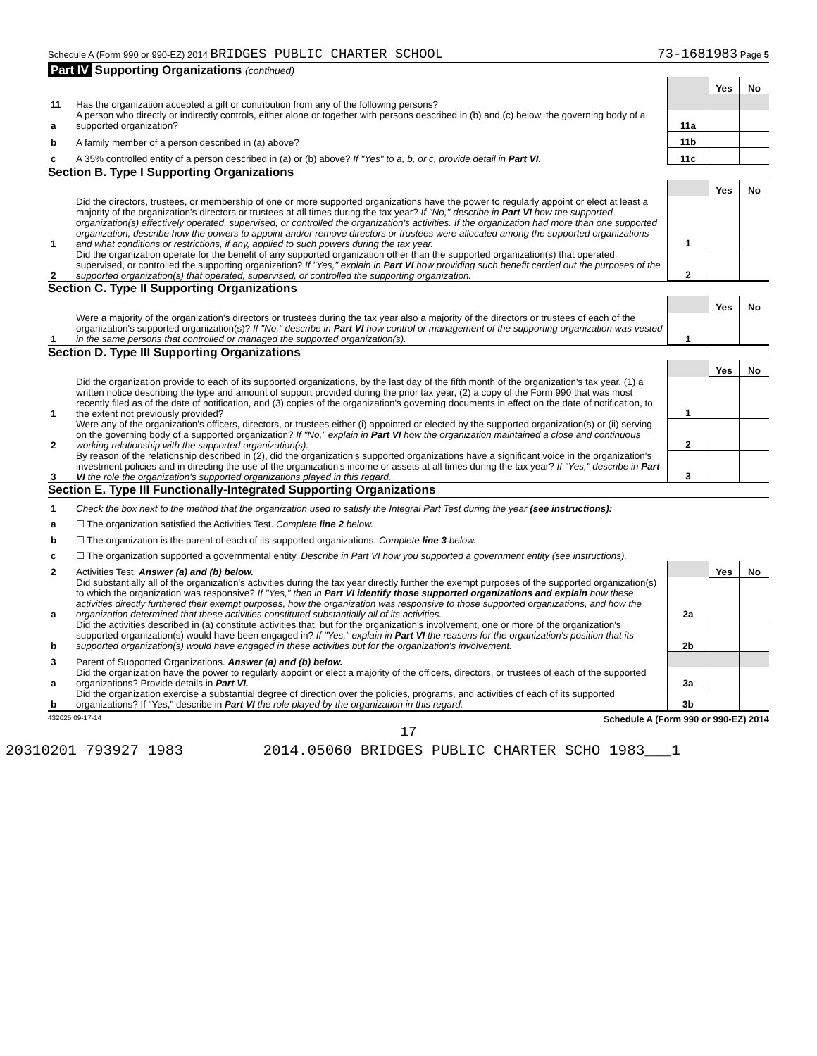Schedule A (Form 990 or 990-EZ) 2014 BRIDGES PUBLIC CHARTER SCHOOL 73-1681983 Page 5
Part IV Supporting Organizations (continued)
| | | | Yes | No |
| 11 | Has the organization accepted a gift or contribution from any of the following persons? | | | |
| a | A person who directly or indirectly controls, either alone or together with persons described in (b) and (c) below, the governing body of a supported organization? | 11a | | |
| b | A family member of a person described in (a) above? | 11b | | |
| c | A 35% controlled entity of a person described in (a) or (b) above? If "Yes" to a, b, or c, provide detail in Part VI. | 11c | | |
Section B. Type I Supporting Organizations
| | | | Yes | No |
| 1 | Did the directors, trustees, or membership of one or more supported organizations have the power to regularly appoint or elect at least a majority of the organization's directors or trustees at all times during the tax year? If "No," describe in Part VI how the supported organization(s) effectively operated, supervised, or controlled the organization's activities. If the organization had more than one supported organization, describe how the powers to appoint and/or remove directors or trustees were allocated among the supported organizations and what conditions or restrictions, if any, applied to such powers during the tax year. | 1 | | |
| 2 | Did the organization operate for the benefit of any supported organization other than the supported organization(s) that operated, supervised, or controlled the supporting organization? If "Yes," explain in Part VI how providing such benefit carried out the purposes of the supported organization(s) that operated, supervised, or controlled the supporting organization. | 2 | | |
Section C. Type II Supporting Organizations
| | | | Yes | No |
| 1 | Were a majority of the organization's directors or trustees during the tax year also a majority of the directors or trustees of each of the organization's supported organization(s)? If "No," describe in Part VI how control or management of the supporting organization was vested in the same persons that controlled or managed the supported organization(s). | 1 | | |
Section D. Type III Supporting Organizations
| | | | Yes | No |
| 1 | Did the organization provide to each of its supported organizations, by the last day of the fifth month of the organization's tax year, (1) a written notice describing the type and amount of support provided during the prior tax year, (2) a copy of the Form 990 that was most recently filed as of the date of notification, and (3) copies of the organization's governing documents in effect on the date of notification, to the extent not previously provided? | 1 | | |
| 2 | Were any of the organization's officers, directors, or trustees either (i) appointed or elected by the supported organization(s) or (ii) serving on the governing body of a supported organization? If "No," explain in Part VI how the organization maintained a close and continuous working relationship with the supported organization(s). | 2 | | |
| 3 | By reason of the relationship described in (2), did the organization's supported organizations have a significant voice in the organization's investment policies and in directing the use of the organization's income or assets at all times during the tax year? If "Yes," describe in Part VI the role the organization's supported organizations played in this regard. | 3 | | |
Section E. Type III Functionally-Integrated Supporting Organizations
| 1 | Check the box next to the method that the organization used to satisfy the Integral Part Test during the year (see instructions): | | | |
| a | ☐ The organization satisfied the Activities Test. Complete line 2 below. | | | |
| b | ☐ The organization is the parent of each of its supported organizations. Complete line 3 below. | | | |
| c | ☐ The organization supported a governmental entity. Describe in Part VI how you supported a government entity (see instructions). | | | |
| 2 | Activities Test. Answer (a) and (b) below. | | Yes | No |
| a | Did substantially all of the organization's activities during the tax year directly further the exempt purposes of the supported organization(s) to which the organization was responsive? If "Yes," then in Part VI identify those supported organizations and explain how these activities directly furthered their exempt purposes, how the organization was responsive to those supported organizations, and how the organization determined that these activities constituted substantially all of its activities. | 2a | | |
| b | Did the activities described in (a) constitute activities that, but for the organization's involvement, one or more of the organization's supported organization(s) would have been engaged in? If "Yes," explain in Part VI the reasons for the organization's position that its supported organization(s) would have engaged in these activities but for the organization's involvement. | 2b | | |
| 3 | Parent of Supported Organizations. Answer (a) and (b) below. | | | |
| a | Did the organization have the power to regularly appoint or elect a majority of the officers, directors, or trustees of each of the supported organizations? Provide details in Part VI. | 3a | | |
| b | Did the organization exercise a substantial degree of direction over the policies, programs, and activities of each of its supported organizations? If "Yes," describe in Part VI the role played by the organization in this regard. | 3b | | |
432025 09-17-14 Schedule A (Form 990 or 990-EZ) 2014
17
20310201 793927 1983 2014.05060 BRIDGES PUBLIC CHARTER SCHO 1983___1